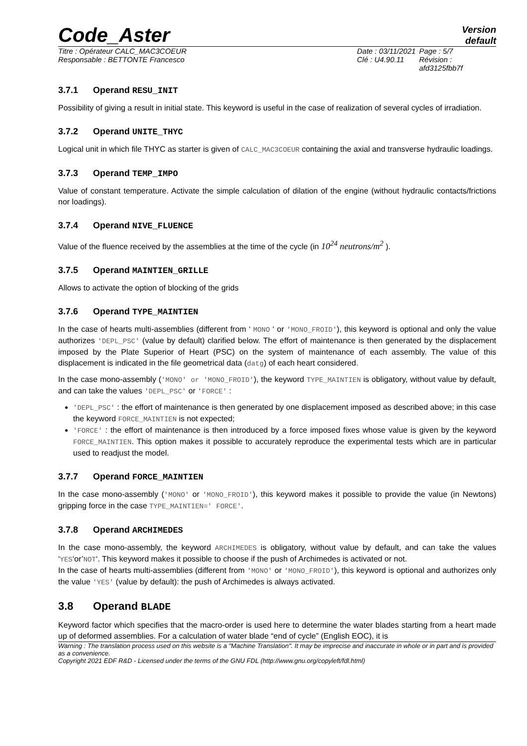Code_Aster
Version
default
Titre : Opérateur CALC_MAC3COEUR
Responsable : BETTONTE Francesco
Date : 03/11/2021
Clé : U4.90.11
Page : 5/7
Révision :
afd3125fbb7f
3.7.1 Operand RESU_INIT
Possibility of giving a result in initial state. This keyword is useful in the case of realization of several cycles of irradiation.
3.7.2 Operand UNITE_THYC
Logical unit in which file THYC as starter is given of CALC_MAC3COEUR containing the axial and transverse hydraulic loadings.
3.7.3 Operand TEMP_IMPO
Value of constant temperature. Activate the simple calculation of dilation of the engine (without hydraulic contacts/frictions nor loadings).
3.7.4 Operand NIVE_FLUENCE
Value of the fluence received by the assemblies at the time of the cycle (in 10<sup>24</sup> neutrons/m<sup>2</sup> ).
3.7.5 Operand MAINTIEN_GRILLE
Allows to activate the option of blocking of the grids
3.7.6 Operand TYPE_MAINTIEN
In the case of hearts multi-assemblies (different from ‘ MONO ‘ or 'MONO_FROID'), this keyword is optional and only the value authorizes 'DEPL_PSC' (value by default) clarified below. The effort of maintenance is then generated by the displacement imposed by the Plate Superior of Heart (PSC) on the system of maintenance of each assembly. The value of this displacement is indicated in the file geometrical data (datg) of each heart considered.
In the case mono-assembly ('MONO' or 'MONO_FROID'), the keyword TYPE_MAINTIEN is obligatory, without value by default, and can take the values 'DEPL_PSC' or 'FORCE' :
'DEPL_PSC' : the effort of maintenance is then generated by one displacement imposed as described above; in this case the keyword FORCE_MAINTIEN is not expected;
'FORCE' : the effort of maintenance is then introduced by a force imposed fixes whose value is given by the keyword FORCE_MAINTIEN. This option makes it possible to accurately reproduce the experimental tests which are in particular used to readjust the model.
3.7.7 Operand FORCE_MAINTIEN
In the case mono-assembly ('MONO' or 'MONO_FROID'), this keyword makes it possible to provide the value (in Newtons) gripping force in the case TYPE_MAINTIEN=' FORCE'.
3.7.8 Operand ARCHIMEDES
In the case mono-assembly, the keyword ARCHIMEDES is obligatory, without value by default, and can take the values ‘YES‘or’NOT‘. This keyword makes it possible to choose if the push of Archimedes is activated or not.
In the case of hearts multi-assemblies (different from 'MONO' or 'MONO_FROID'), this keyword is optional and authorizes only the value 'YES' (value by default): the push of Archimedes is always activated.
3.8 Operand BLADE
Keyword factor which specifies that the macro-order is used here to determine the water blades starting from a heart made up of deformed assemblies. For a calculation of water blade “end of cycle” (English EOC), it is
Warning : The translation process used on this website is a "Machine Translation". It may be imprecise and inaccurate in whole or in part and is provided as a convenience.
Copyright 2021 EDF R&D - Licensed under the terms of the GNU FDL (http://www.gnu.org/copyleft/fdl.html)